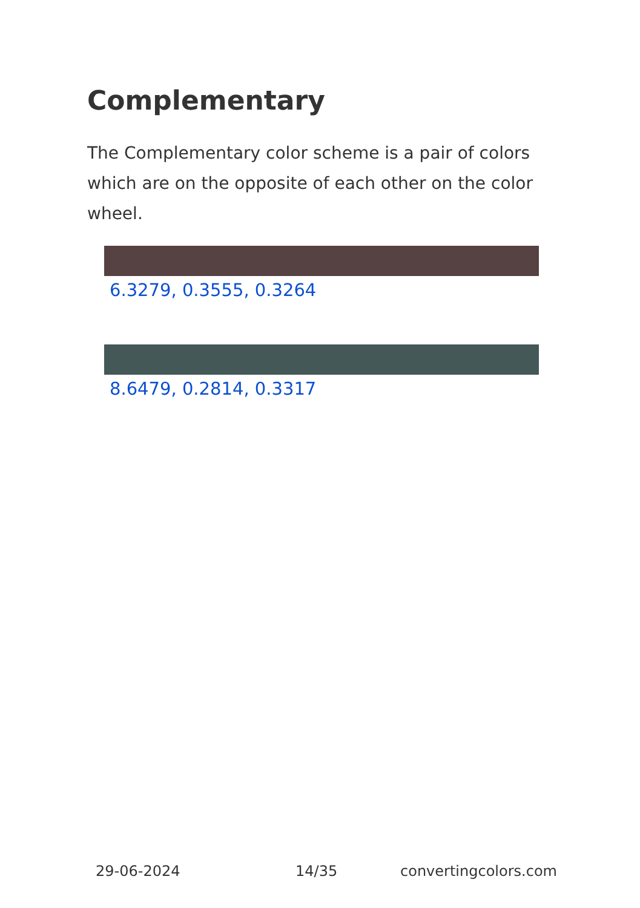Complementary
The Complementary color scheme is a pair of colors which are on the opposite of each other on the color wheel.
6.3279, 0.3555, 0.3264
8.6479, 0.2814, 0.3317
29-06-2024 14/35 convertingcolors.com